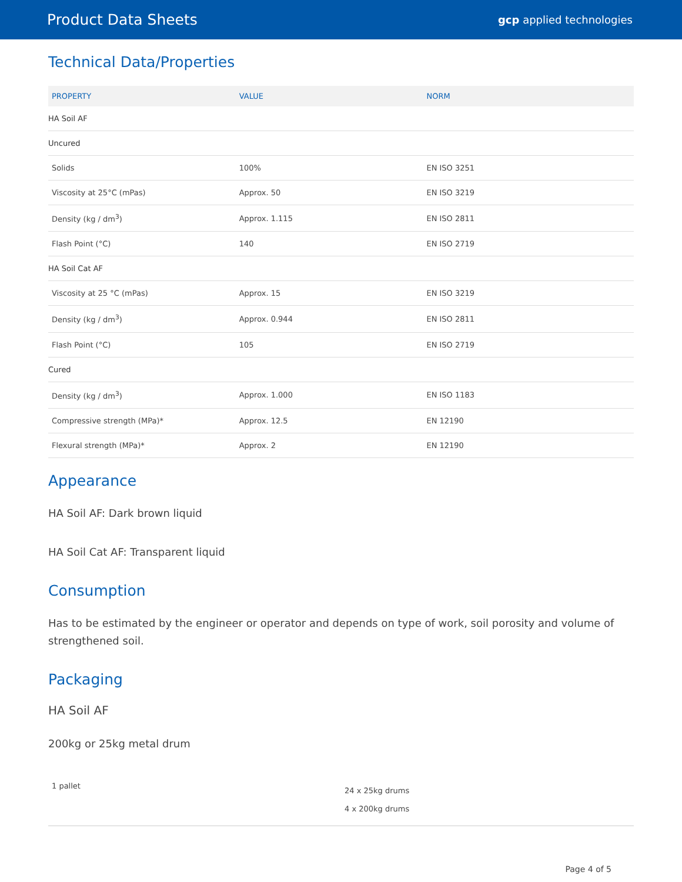Product Data Sheets gcp applied technologies
Technical Data/Properties
| PROPERTY | VALUE | NORM |
| --- | --- | --- |
| HA Soil AF | | |
| Uncured | | |
| Solids | 100% | EN ISO 3251 |
| Viscosity at 25°C (mPas) | Approx. 50 | EN ISO 3219 |
| Density (kg / dm<sup>3</sup>) | Approx. 1.115 | EN ISO 2811 |
| Flash Point (°C) | 140 | EN ISO 2719 |
| HA Soil Cat AF | | |
| Viscosity at 25 °C (mPas) | Approx. 15 | EN ISO 3219 |
| Density (kg / dm<sup>3</sup>) | Approx. 0.944 | EN ISO 2811 |
| Flash Point (°C) | 105 | EN ISO 2719 |
| Cured | | |
| Density (kg / dm<sup>3</sup>) | Approx. 1.000 | EN ISO 1183 |
| Compressive strength (MPa)* | Approx. 12.5 | EN 12190 |
| Flexural strength (MPa)* | Approx. 2 | EN 12190 |
Appearance
HA Soil AF: Dark brown liquid
HA Soil Cat AF: Transparent liquid
Consumption
Has to be estimated by the engineer or operator and depends on type of work, soil porosity and volume of strengthened soil.
Packaging
HA Soil AF
200kg or 25kg metal drum
| 1 pallet | 24 x 25kg drums 4 x 200kg drums |
Page 4 of 5